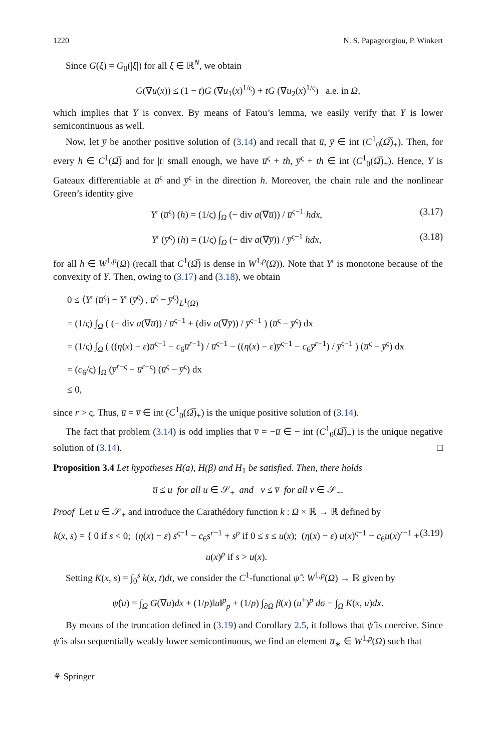1220 N. S. Papageorgiou, P. Winkert
Since G(ξ) = G<sub>0</sub>(|ξ|) for all ξ ∈ ℝ<sup>N</sup>, we obtain
G(∇u(x)) ≤ (1 − t)G (∇u<sub>1</sub>(x)<sup>1/ς</sup>) + tG (∇u<sub>2</sub>(x)<sup>1/ς</sup>) a.e. in Ω,
which implies that Υ is convex. By means of Fatou’s lemma, we easily verify that Υ is lower semicontinuous as well.
Now, let y̅ be another positive solution of (3.14) and recall that u̅, y̅ ∈ int (C<sup>1</sup><sub>0</sub>(Ω̅)<sub>+</sub>). Then, for every h ∈ C<sup>1</sup>(Ω̅) and for |t| small enough, we have u̅<sup>ς</sup> + th, y̅<sup>ς</sup> + th ∈ int (C<sup>1</sup><sub>0</sub>(Ω̅)<sub>+</sub>). Hence, Υ is Gateaux differentiable at u̅<sup>ς</sup> and y̅<sup>ς</sup> in the direction h. Moreover, the chain rule and the nonlinear Green’s identity give
Υ′ (u̅<sup>ς</sup>) (h) = (1/ς) ∫<sub>Ω</sub> (− div a(∇u̅)) / u̅<sup>ς−1</sup> hdx, (3.17)
Υ′ (y̅<sup>ς</sup>) (h) = (1/ς) ∫<sub>Ω</sub> (− div a(∇y̅)) / y̅<sup>ς−1</sup> hdx, (3.18)
for all h ∈ W<sup>1,p</sup>(Ω) (recall that C<sup>1</sup>(Ω̅) is dense in W<sup>1,p</sup>(Ω)). Note that Υ′ is monotone because of the convexity of Υ. Then, owing to (3.17) and (3.18), we obtain
0 ≤ ⟨Υ′ (u̅<sup>ς</sup>) − Υ′ (y̅<sup>ς</sup>) , u̅<sup>ς</sup> − y̅<sup>ς</sup>⟩<sub>L<sup>1</sup>(Ω)</sub>
= (1/ς) ∫<sub>Ω</sub> ( (− div a(∇u̅)) / u̅<sup>ς−1</sup> + (div a(∇y̅)) / y̅<sup>ς−1</sup> ) (u̅<sup>ς</sup> − y̅<sup>ς</sup>) dx
= (1/ς) ∫<sub>Ω</sub> ( ((η(x) − ε)u̅<sup>ς−1</sup> − c<sub>6</sub>u̅<sup>r−1</sup>) / u̅<sup>ς−1</sup> − ((η(x) − ε)y̅<sup>ς−1</sup> − c<sub>6</sub>y̅<sup>r−1</sup>) / y̅<sup>ς−1</sup> ) (u̅<sup>ς</sup> − y̅<sup>ς</sup>) dx
= (c<sub>6</sub>/ς) ∫<sub>Ω</sub> (y̅<sup>r−ς</sup> − u̅<sup>r−ς</sup>) (u̅<sup>ς</sup> − y̅<sup>ς</sup>) dx
≤ 0,
since r > ς. Thus, u̅ = v̅ ∈ int (C<sup>1</sup><sub>0</sub>(Ω̅)<sub>+</sub>) is the unique positive solution of (3.14).
The fact that problem (3.14) is odd implies that v̅ = −u̅ ∈ − int (C<sup>1</sup><sub>0</sub>(Ω̅)<sub>+</sub>) is the unique negative solution of (3.14). □
Proposition 3.4 Let hypotheses H(a), H(β) and H<sub>1</sub> be satisfied. Then, there holds
u̅ ≤ u for all u ∈ 𝒮<sub>+</sub> and v ≤ v̅ for all v ∈ 𝒮<sub>−</sub>.
Proof Let u ∈ 𝒮<sub>+</sub> and introduce the Carathédory function k : Ω × ℝ → ℝ defined by
k(x, s) = { 0 if s < 0; (η(x) − ε) s<sup>ς−1</sup> − c<sub>6</sub>s<sup>r−1</sup> + s<sup>p</sup> if 0 ≤ s ≤ u(x); (η(x) − ε) u(x)<sup>ς−1</sup> − c<sub>6</sub>u(x)<sup>r−1</sup> + u(x)<sup>p</sup> if s > u(x). (3.19)
Setting K(x, s) = ∫<sub>0</sub><sup>s</sup> k(x, t)dt, we consider the C<sup>1</sup>-functional ψ̂ : W<sup>1,p</sup>(Ω) → ℝ given by
ψ̂(u) = ∫<sub>Ω</sub> G(∇u)dx + (1/p)‖u‖<sup>p</sup><sub>p</sub> + (1/p) ∫<sub>∂Ω</sub> β(x) (u<sup>+</sup>)<sup>p</sup> dσ − ∫<sub>Ω</sub> K(x, u)dx.
By means of the truncation defined in (3.19) and Corollary 2.5, it follows that ψ̂ is coercive. Since ψ̂ is also sequentially weakly lower semicontinuous, we find an element u̅<sub>∗</sub> ∈ W<sup>1,p</sup>(Ω) such that
⚘ Springer